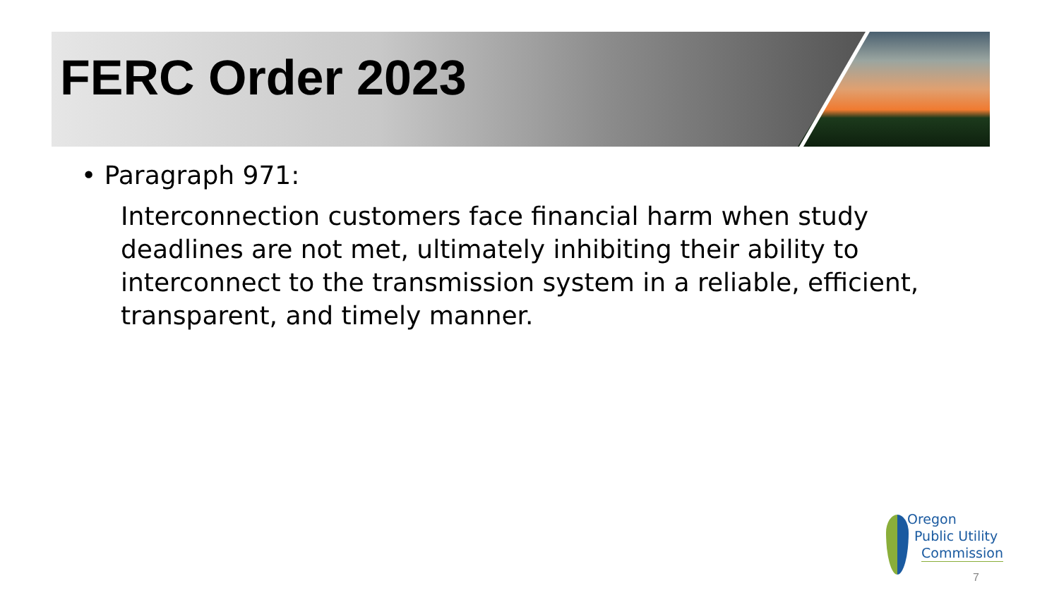FERC Order 2023
• Paragraph 971:
Interconnection customers face financial harm when study deadlines are not met, ultimately inhibiting their ability to interconnect to the transmission system in a reliable, efficient, transparent, and timely manner.
Oregon
Public Utility
Commission
7